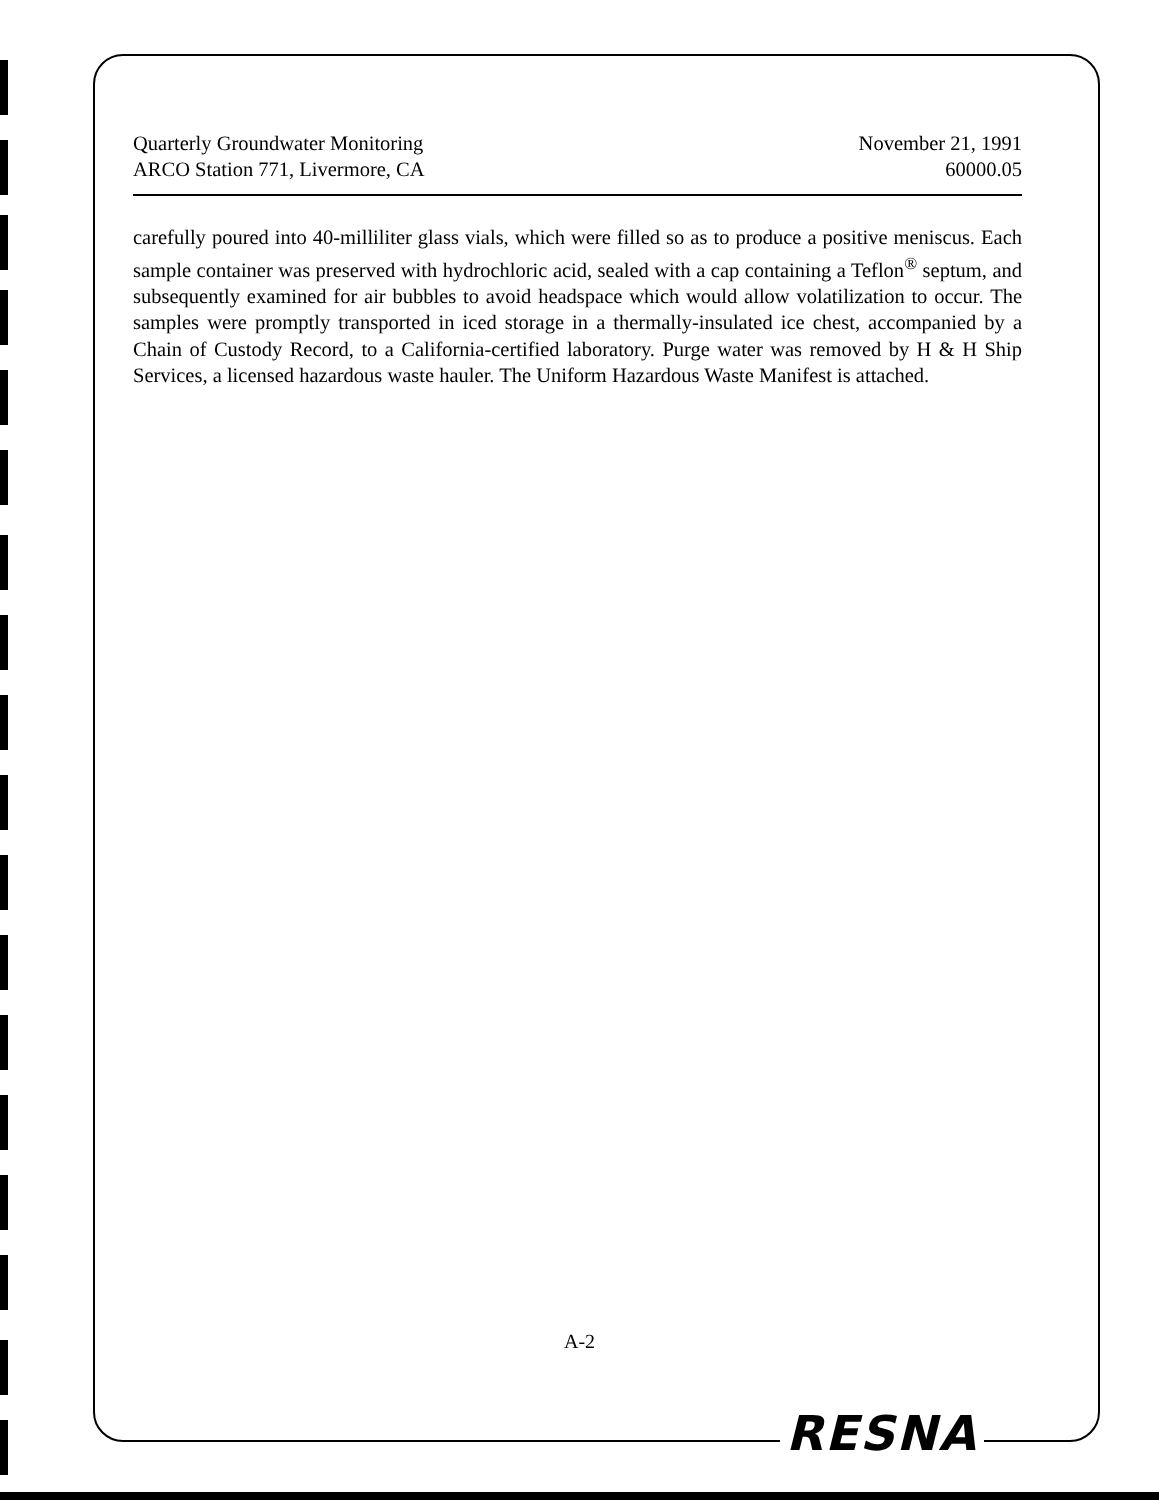Quarterly Groundwater Monitoring
ARCO Station 771, Livermore, CA
November 21, 1991
60000.05
carefully poured into 40-milliliter glass vials, which were filled so as to produce a positive meniscus. Each sample container was preserved with hydrochloric acid, sealed with a cap containing a Teflon<sup>®</sup> septum, and subsequently examined for air bubbles to avoid headspace which would allow volatilization to occur. The samples were promptly transported in iced storage in a thermally-insulated ice chest, accompanied by a Chain of Custody Record, to a California-certified laboratory. Purge water was removed by H & H Ship Services, a licensed hazardous waste hauler. The Uniform Hazardous Waste Manifest is attached.
A-2
RESNA